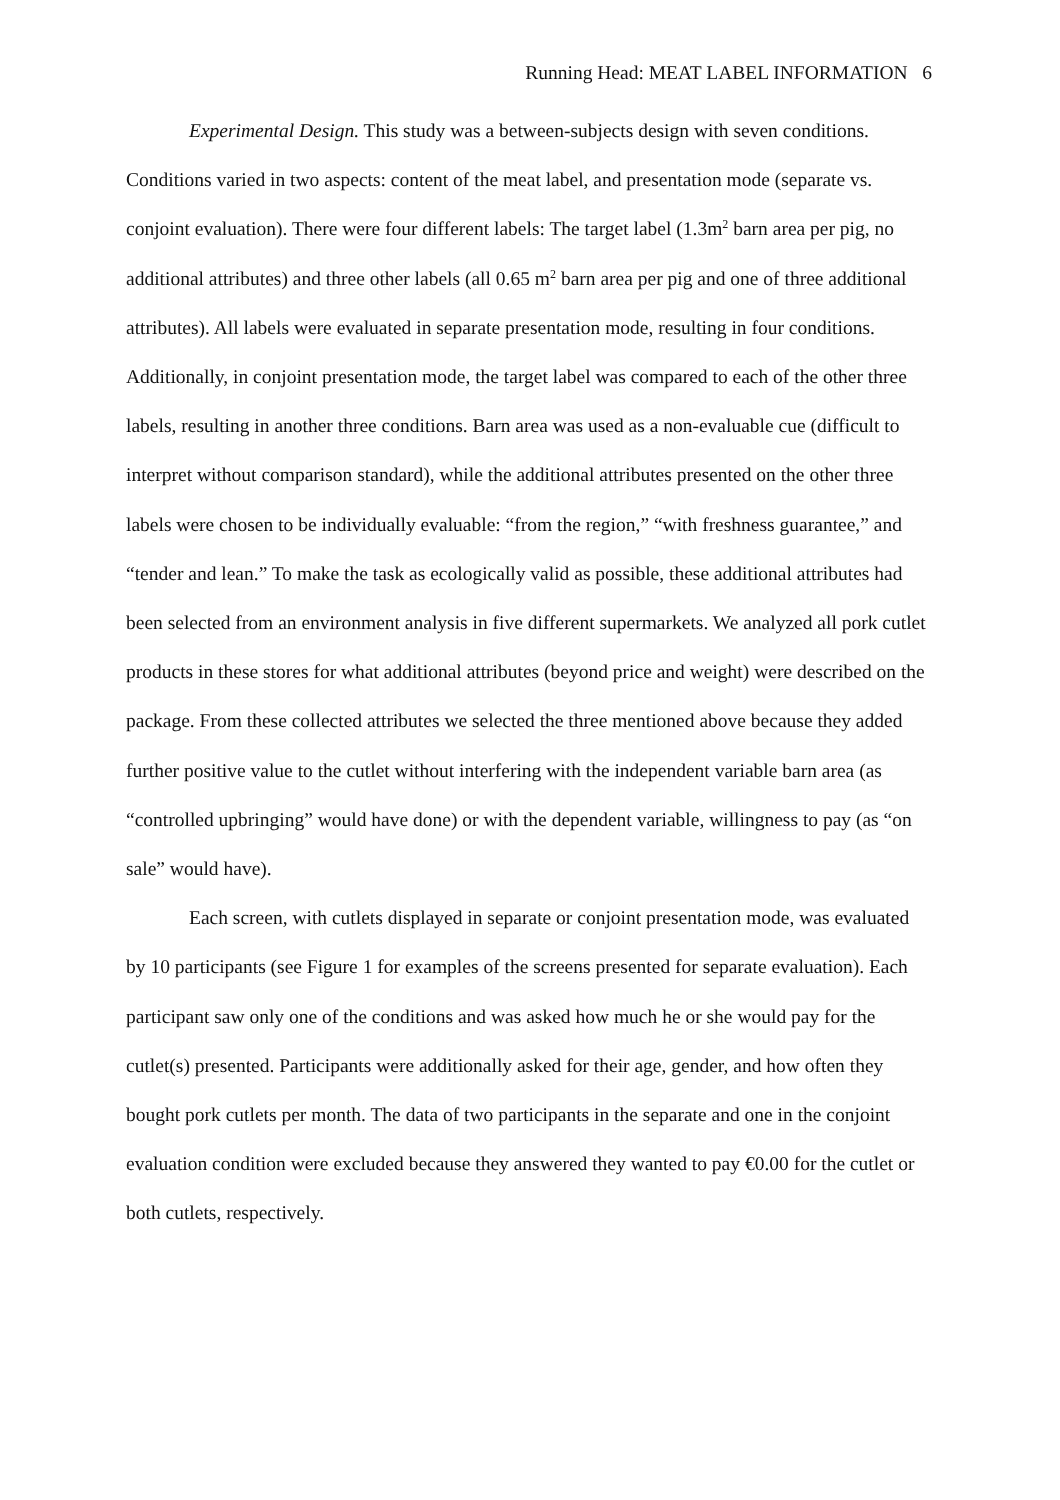Running Head: MEAT LABEL INFORMATION 6
Experimental Design. This study was a between-subjects design with seven conditions. Conditions varied in two aspects: content of the meat label, and presentation mode (separate vs. conjoint evaluation). There were four different labels: The target label (1.3m<sup>2</sup> barn area per pig, no additional attributes) and three other labels (all 0.65 m<sup>2</sup> barn area per pig and one of three additional attributes). All labels were evaluated in separate presentation mode, resulting in four conditions. Additionally, in conjoint presentation mode, the target label was compared to each of the other three labels, resulting in another three conditions. Barn area was used as a non-evaluable cue (difficult to interpret without comparison standard), while the additional attributes presented on the other three labels were chosen to be individually evaluable: “from the region,” “with freshness guarantee,” and “tender and lean.” To make the task as ecologically valid as possible, these additional attributes had been selected from an environment analysis in five different supermarkets. We analyzed all pork cutlet products in these stores for what additional attributes (beyond price and weight) were described on the package. From these collected attributes we selected the three mentioned above because they added further positive value to the cutlet without interfering with the independent variable barn area (as “controlled upbringing” would have done) or with the dependent variable, willingness to pay (as “on sale” would have).
Each screen, with cutlets displayed in separate or conjoint presentation mode, was evaluated by 10 participants (see Figure 1 for examples of the screens presented for separate evaluation). Each participant saw only one of the conditions and was asked how much he or she would pay for the cutlet(s) presented. Participants were additionally asked for their age, gender, and how often they bought pork cutlets per month. The data of two participants in the separate and one in the conjoint evaluation condition were excluded because they answered they wanted to pay €0.00 for the cutlet or both cutlets, respectively.